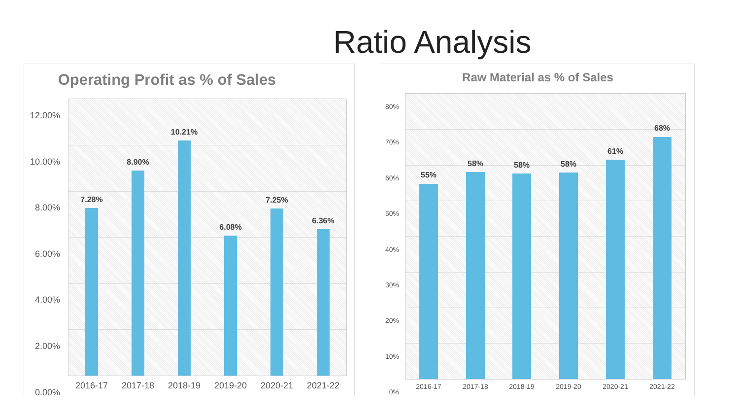Ratio Analysis
Operating Profit as % of Sales Raw Material as % of Sales
12.00%
10.00%
8.00%
6.00%
4.00%
2.00%
0.00%
7.28%
8.90%
10.21%
6.08%
7.25%
6.36%
2016-17 2017-18 2018-19 2019-20 2020-21 2021-22
80%
70%
60%
50%
40%
30%
20%
10%
0%
55%
58% 58% 58%
61%
68%
2016-17 2017-18 2018-19 2019-20 2020-21 2021-22